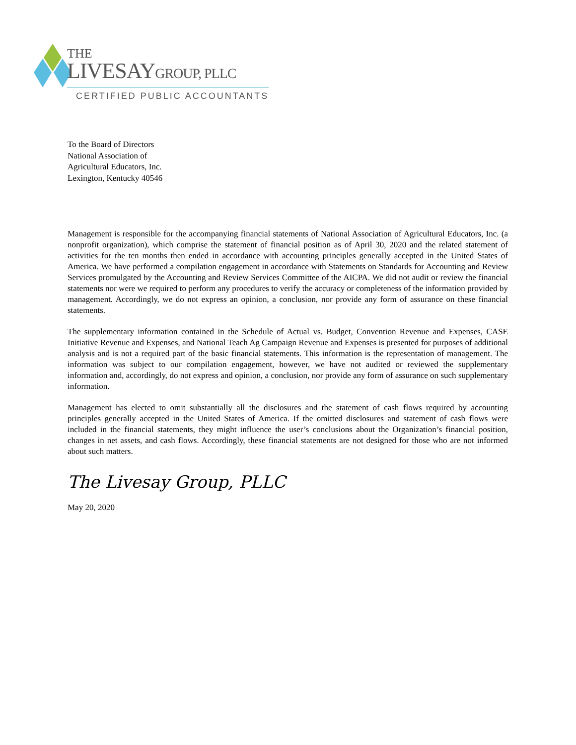THE
LIVESAYGROUP, PLLC
CERTIFIED PUBLIC ACCOUNTANTS
To the Board of Directors
National Association of
Agricultural Educators, Inc.
Lexington, Kentucky 40546
Management is responsible for the accompanying financial statements of National Association of Agricultural Educators, Inc. (a nonprofit organization), which comprise the statement of financial position as of April 30, 2020 and the related statement of activities for the ten months then ended in accordance with accounting principles generally accepted in the United States of America. We have performed a compilation engagement in accordance with Statements on Standards for Accounting and Review Services promulgated by the Accounting and Review Services Committee of the AICPA. We did not audit or review the financial statements nor were we required to perform any procedures to verify the accuracy or completeness of the information provided by management. Accordingly, we do not express an opinion, a conclusion, nor provide any form of assurance on these financial statements.
The supplementary information contained in the Schedule of Actual vs. Budget, Convention Revenue and Expenses, CASE Initiative Revenue and Expenses, and National Teach Ag Campaign Revenue and Expenses is presented for purposes of additional analysis and is not a required part of the basic financial statements. This information is the representation of management. The information was subject to our compilation engagement, however, we have not audited or reviewed the supplementary information and, accordingly, do not express and opinion, a conclusion, nor provide any form of assurance on such supplementary information.
Management has elected to omit substantially all the disclosures and the statement of cash flows required by accounting principles generally accepted in the United States of America. If the omitted disclosures and statement of cash flows were included in the financial statements, they might influence the user’s conclusions about the Organization’s financial position, changes in net assets, and cash flows. Accordingly, these financial statements are not designed for those who are not informed about such matters.
The Livesay Group, PLLC
May 20, 2020